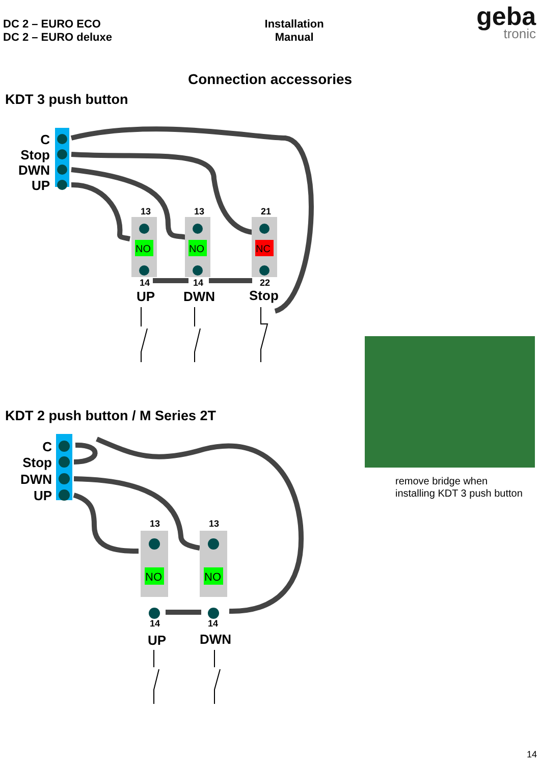DC 2 – EURO ECO
DC 2 – EURO deluxe
Installation
Manual
geba
tronic
Connection accessories
KDT 3 push button
C
Stop
DWN
UP
NO
NO
NC
13
13
21
14
14
22
UP
DWN
Stop
KDT 2 push button / M Series 2T
C
Stop
DWN
UP
NO
NO
13
13
14
14
UP
DWN
remove bridge when
installing KDT 3 push button
14